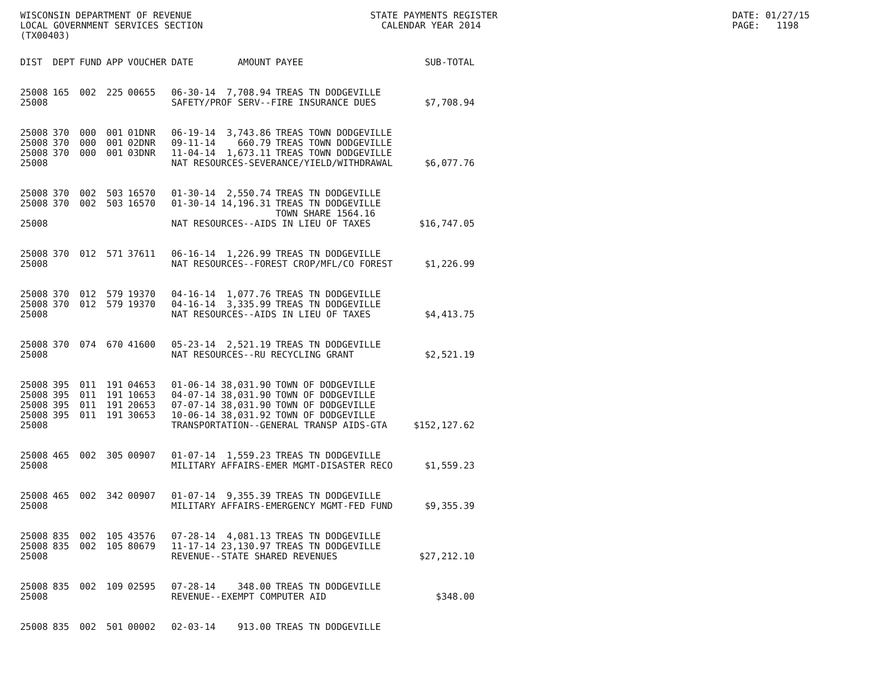WISCONSIN DEPARTMENT OF REVENUE LOCAL GOVERNMENT SERVICES SECTION (TX00403)
STATE PAYMENTS REGISTER CALENDAR YEAR 2014
DATE: 01/27/15 PAGE: 1198
| DIST | DEPT | FUND | APP | VOUCHER | DATE | AMOUNT | PAYEE | SUB-TOTAL |
| --- | --- | --- | --- | --- | --- | --- | --- | --- |
| 25008 | 165 | 002 | 225 | 00655 | 06-30-14 | 7,708.94 | TREAS TN DODGEVILLE | |
| 25008 | | | | | SAFETY/PROF SERV--FIRE INSURANCE DUES | | | $7,708.94 |
| 25008 | 370 | 000 | 001 | 01DNR | 06-19-14 | 3,743.86 | TREAS TOWN DODGEVILLE | |
| 25008 | 370 | 000 | 001 | 02DNR | 09-11-14 | 660.79 | TREAS TOWN DODGEVILLE | |
| 25008 | 370 | 000 | 001 | 03DNR | 11-04-14 | 1,673.11 | TREAS TOWN DODGEVILLE | |
| 25008 | | | | | NAT RESOURCES-SEVERANCE/YIELD/WITHDRAWAL | | | $6,077.76 |
| 25008 | 370 | 002 | 503 | 16570 | 01-30-14 | 2,550.74 | TREAS TN DODGEVILLE | |
| 25008 | 370 | 002 | 503 | 16570 | 01-30-14 | 14,196.31 | TREAS TN DODGEVILLE TOWN SHARE 1564.16 | |
| 25008 | | | | | NAT RESOURCES--AIDS IN LIEU OF TAXES | | | $16,747.05 |
| 25008 | 370 | 012 | 571 | 37611 | 06-16-14 | 1,226.99 | TREAS TN DODGEVILLE | |
| 25008 | | | | | NAT RESOURCES--FOREST CROP/MFL/CO FOREST | | | $1,226.99 |
| 25008 | 370 | 012 | 579 | 19370 | 04-16-14 | 1,077.76 | TREAS TN DODGEVILLE | |
| 25008 | 370 | 012 | 579 | 19370 | 04-16-14 | 3,335.99 | TREAS TN DODGEVILLE | |
| 25008 | | | | | NAT RESOURCES--AIDS IN LIEU OF TAXES | | | $4,413.75 |
| 25008 | 370 | 074 | 670 | 41600 | 05-23-14 | 2,521.19 | TREAS TN DODGEVILLE | |
| 25008 | | | | | NAT RESOURCES--RU RECYCLING GRANT | | | $2,521.19 |
| 25008 | 395 | 011 | 191 | 04653 | 01-06-14 | 38,031.90 | TOWN OF DODGEVILLE | |
| 25008 | 395 | 011 | 191 | 10653 | 04-07-14 | 38,031.90 | TOWN OF DODGEVILLE | |
| 25008 | 395 | 011 | 191 | 20653 | 07-07-14 | 38,031.90 | TOWN OF DODGEVILLE | |
| 25008 | 395 | 011 | 191 | 30653 | 10-06-14 | 38,031.92 | TOWN OF DODGEVILLE | |
| 25008 | | | | | TRANSPORTATION--GENERAL TRANSP AIDS-GTA | | | $152,127.62 |
| 25008 | 465 | 002 | 305 | 00907 | 01-07-14 | 1,559.23 | TREAS TN DODGEVILLE | |
| 25008 | | | | | MILITARY AFFAIRS-EMER MGMT-DISASTER RECO | | | $1,559.23 |
| 25008 | 465 | 002 | 342 | 00907 | 01-07-14 | 9,355.39 | TREAS TN DODGEVILLE | |
| 25008 | | | | | MILITARY AFFAIRS-EMERGENCY MGMT-FED FUND | | | $9,355.39 |
| 25008 | 835 | 002 | 105 | 43576 | 07-28-14 | 4,081.13 | TREAS TN DODGEVILLE | |
| 25008 | 835 | 002 | 105 | 80679 | 11-17-14 | 23,130.97 | TREAS TN DODGEVILLE | |
| 25008 | | | | | REVENUE--STATE SHARED REVENUES | | | $27,212.10 |
| 25008 | 835 | 002 | 109 | 02595 | 07-28-14 | 348.00 | TREAS TN DODGEVILLE | |
| 25008 | | | | | REVENUE--EXEMPT COMPUTER AID | | | $348.00 |
| 25008 | 835 | 002 | 501 | 00002 | 02-03-14 | 913.00 | TREAS TN DODGEVILLE | |